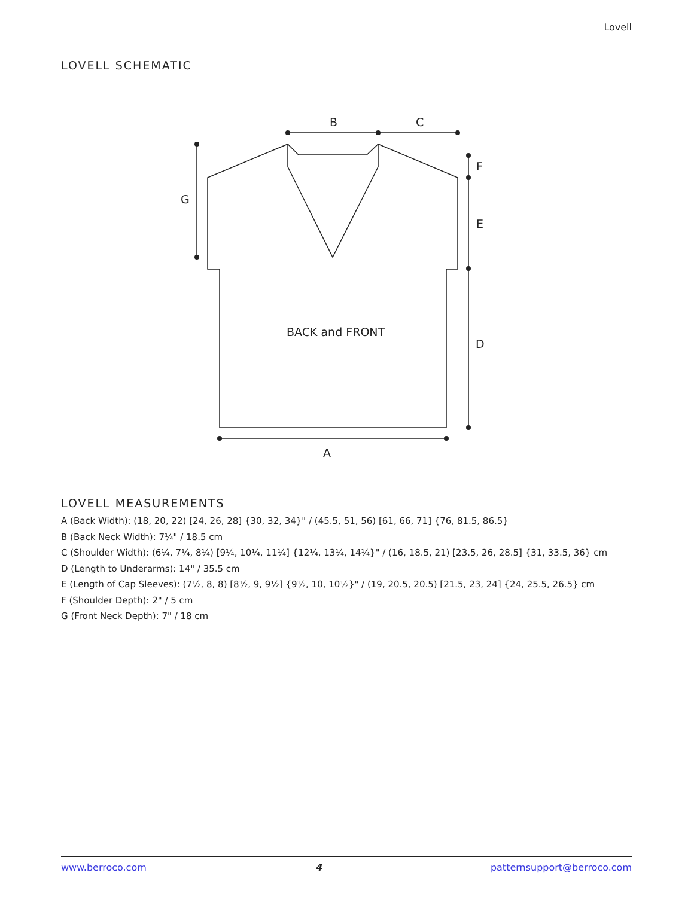Lovell
LOVELL SCHEMATIC
B
C
G
F
E
BACK and FRONT
D
A
LOVELL MEASUREMENTS
A (Back Width): (18, 20, 22) [24, 26, 28] {30, 32, 34}" / (45.5, 51, 56) [61, 66, 71] {76, 81.5, 86.5}
B (Back Neck Width): 7¼" / 18.5 cm
C (Shoulder Width): (6¼, 7¼, 8¼) [9¼, 10¼, 11¼] {12¼, 13¼, 14¼}" / (16, 18.5, 21) [23.5, 26, 28.5] {31, 33.5, 36} cm
D (Length to Underarms): 14" / 35.5 cm
E (Length of Cap Sleeves): (7½, 8, 8) [8½, 9, 9½] {9½, 10, 10½}" / (19, 20.5, 20.5) [21.5, 23, 24] {24, 25.5, 26.5} cm
F (Shoulder Depth): 2" / 5 cm
G (Front Neck Depth): 7" / 18 cm
www.berroco.com 4 patternsupport@berroco.com